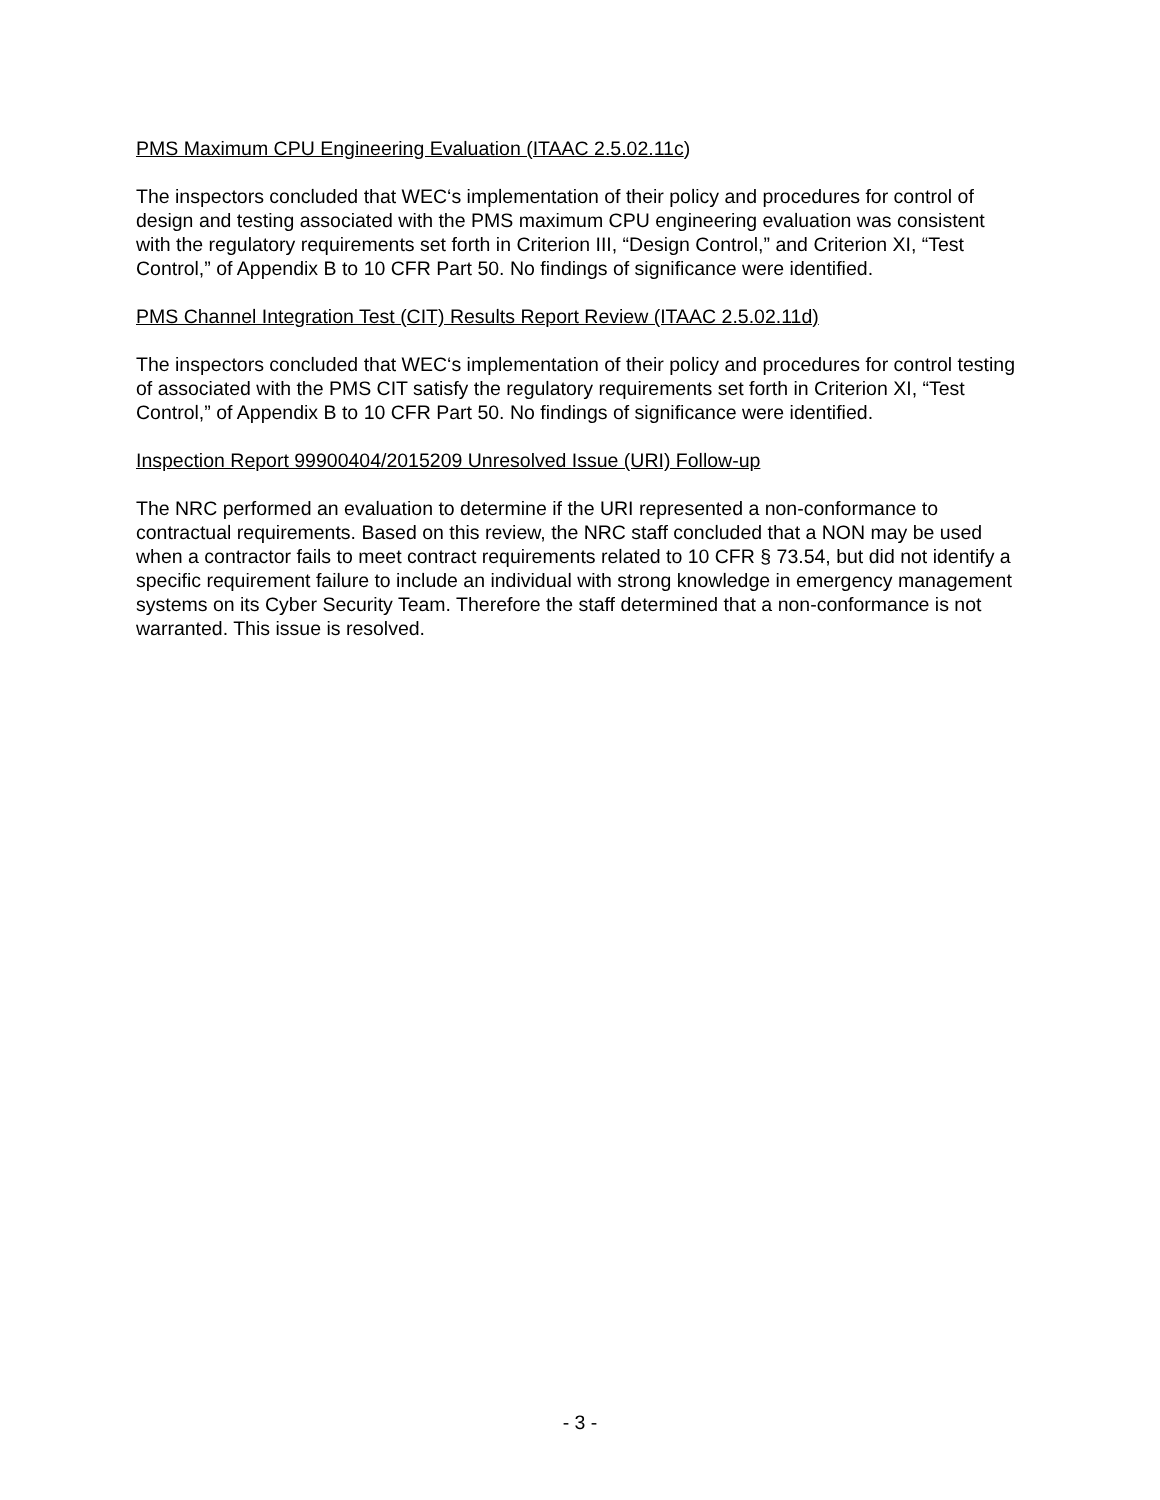PMS Maximum CPU Engineering Evaluation (ITAAC 2.5.02.11c)
The inspectors concluded that WEC‘s implementation of their policy and procedures for control of design and testing associated with the PMS maximum CPU engineering evaluation was consistent with the regulatory requirements set forth in Criterion III, “Design Control,” and Criterion XI, “Test Control,” of Appendix B to 10 CFR Part 50. No findings of significance were identified.
PMS Channel Integration Test (CIT) Results Report Review (ITAAC 2.5.02.11d)
The inspectors concluded that WEC‘s implementation of their policy and procedures for control testing of associated with the PMS CIT satisfy the regulatory requirements set forth in Criterion XI, “Test Control,” of Appendix B to 10 CFR Part 50. No findings of significance were identified.
Inspection Report 99900404/2015209 Unresolved Issue (URI) Follow-up
The NRC performed an evaluation to determine if the URI represented a non-conformance to contractual requirements. Based on this review, the NRC staff concluded that a NON may be used when a contractor fails to meet contract requirements related to 10 CFR § 73.54, but did not identify a specific requirement failure to include an individual with strong knowledge in emergency management systems on its Cyber Security Team. Therefore the staff determined that a non-conformance is not warranted. This issue is resolved.
- 3 -